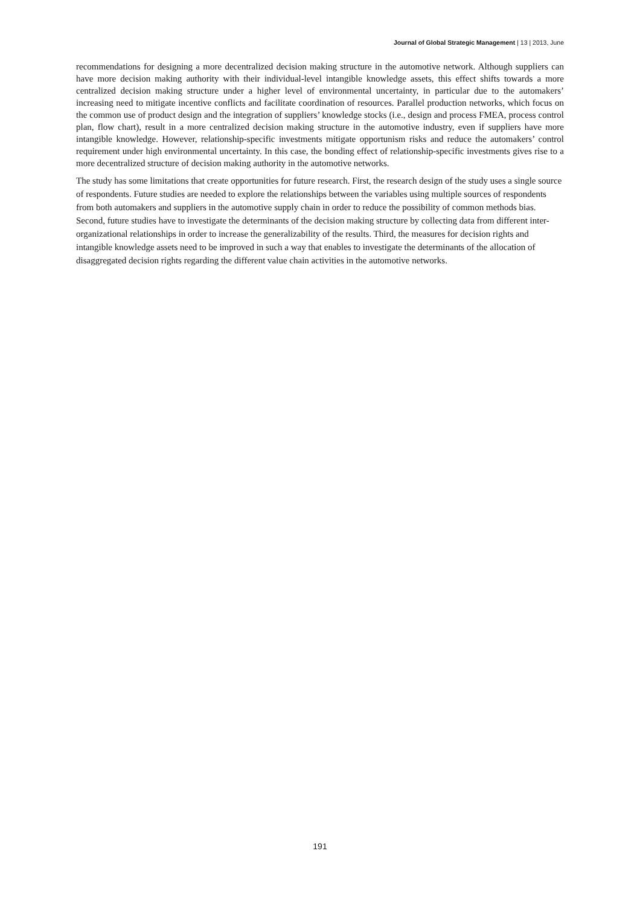Journal of Global Strategic Management | 13 | 2013, June
recommendations for designing a more decentralized decision making structure in the automotive network. Although suppliers can have more decision making authority with their individual-level intangible knowledge assets, this effect shifts towards a more centralized decision making structure under a higher level of environmental uncertainty, in particular due to the automakers’ increasing need to mitigate incentive conflicts and facilitate coordination of resources. Parallel production networks, which focus on the common use of product design and the integration of suppliers’ knowledge stocks (i.e., design and process FMEA, process control plan, flow chart), result in a more centralized decision making structure in the automotive industry, even if suppliers have more intangible knowledge. However, relationship-specific investments mitigate opportunism risks and reduce the automakers’ control requirement under high environmental uncertainty. In this case, the bonding effect of relationship-specific investments gives rise to a more decentralized structure of decision making authority in the automotive networks.
The study has some limitations that create opportunities for future research. First, the research design of the study uses a single source of respondents. Future studies are needed to explore the relationships between the variables using multiple sources of respondents from both automakers and suppliers in the automotive supply chain in order to reduce the possibility of common methods bias. Second, future studies have to investigate the determinants of the decision making structure by collecting data from different inter-organizational relationships in order to increase the generalizability of the results. Third, the measures for decision rights and intangible knowledge assets need to be improved in such a way that enables to investigate the determinants of the allocation of disaggregated decision rights regarding the different value chain activities in the automotive networks.
191